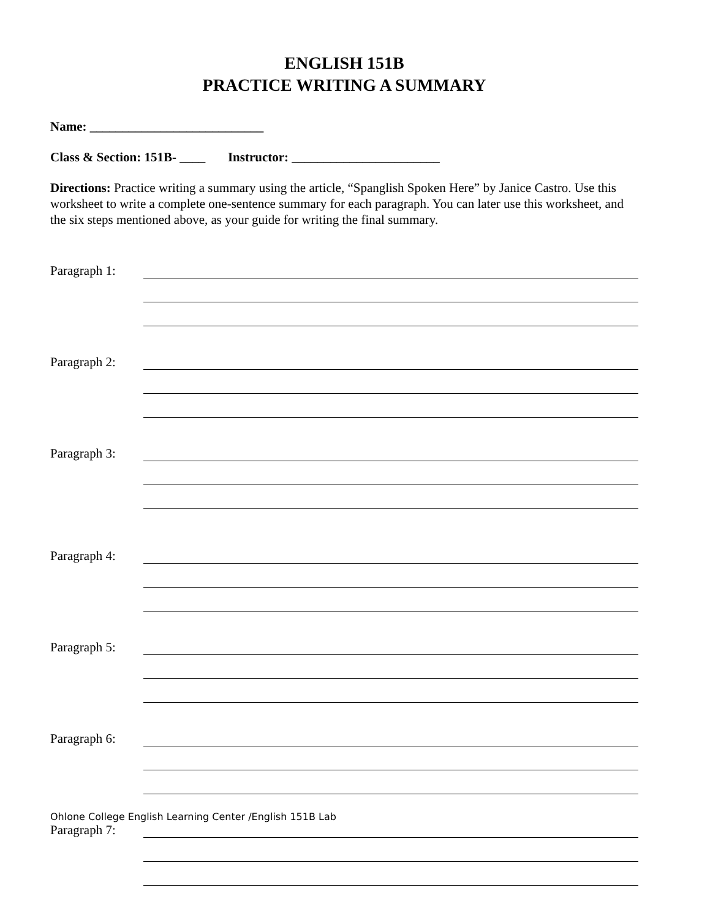ENGLISH 151B
PRACTICE WRITING A SUMMARY
Name: ___________________________
Class & Section: 151B- ____ Instructor: _______________________
Directions: Practice writing a summary using the article, “Spanglish Spoken Here” by Janice Castro. Use this worksheet to write a complete one-sentence summary for each paragraph. You can later use this worksheet, and the six steps mentioned above, as your guide for writing the final summary.
Paragraph 1:
Paragraph 2:
Paragraph 3:
Paragraph 4:
Paragraph 5:
Paragraph 6:
Paragraph 7:
Ohlone College English Learning Center /English 151B Lab